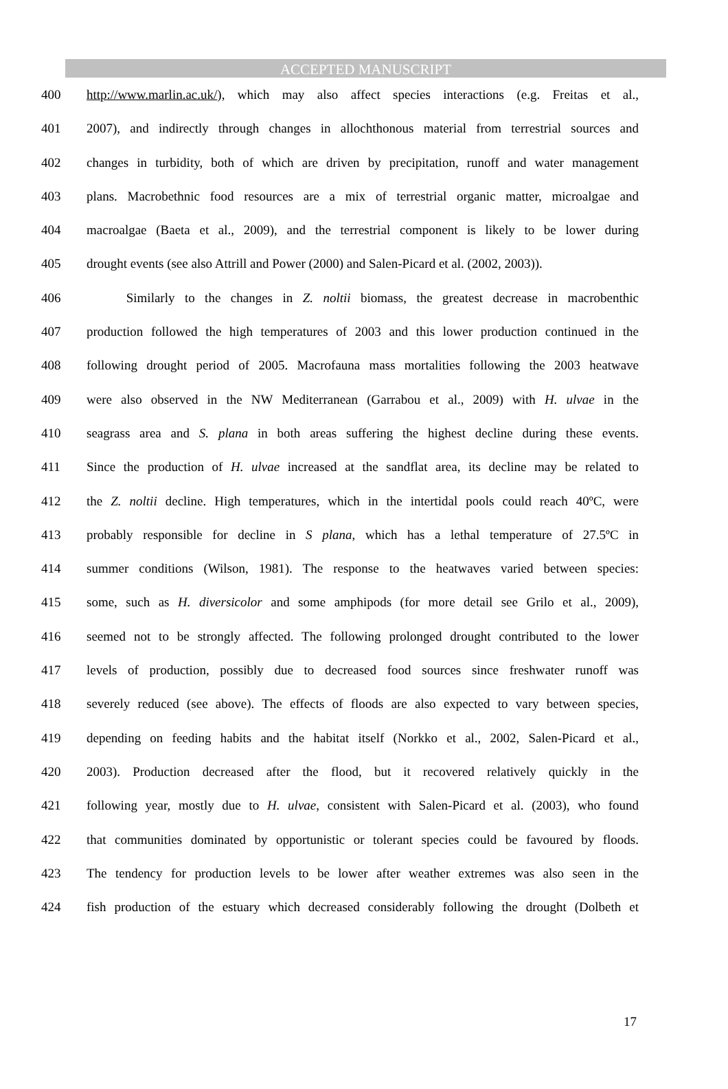ACCEPTED MANUSCRIPT
400 http://www.marlin.ac.uk/), which may also affect species interactions (e.g. Freitas et al.,
401 2007), and indirectly through changes in allochthonous material from terrestrial sources and
402 changes in turbidity, both of which are driven by precipitation, runoff and water management
403 plans. Macrobethnic food resources are a mix of terrestrial organic matter, microalgae and
404 macroalgae (Baeta et al., 2009), and the terrestrial component is likely to be lower during
405 drought events (see also Attrill and Power (2000) and Salen-Picard et al. (2002, 2003)).
406 Similarly to the changes in Z. noltii biomass, the greatest decrease in macrobenthic
407 production followed the high temperatures of 2003 and this lower production continued in the
408 following drought period of 2005. Macrofauna mass mortalities following the 2003 heatwave
409 were also observed in the NW Mediterranean (Garrabou et al., 2009) with H. ulvae in the
410 seagrass area and S. plana in both areas suffering the highest decline during these events.
411 Since the production of H. ulvae increased at the sandflat area, its decline may be related to
412 the Z. noltii decline. High temperatures, which in the intertidal pools could reach 40ºC, were
413 probably responsible for decline in S plana, which has a lethal temperature of 27.5ºC in
414 summer conditions (Wilson, 1981). The response to the heatwaves varied between species:
415 some, such as H. diversicolor and some amphipods (for more detail see Grilo et al., 2009),
416 seemed not to be strongly affected. The following prolonged drought contributed to the lower
417 levels of production, possibly due to decreased food sources since freshwater runoff was
418 severely reduced (see above). The effects of floods are also expected to vary between species,
419 depending on feeding habits and the habitat itself (Norkko et al., 2002, Salen-Picard et al.,
420 2003). Production decreased after the flood, but it recovered relatively quickly in the
421 following year, mostly due to H. ulvae, consistent with Salen-Picard et al. (2003), who found
422 that communities dominated by opportunistic or tolerant species could be favoured by floods.
423 The tendency for production levels to be lower after weather extremes was also seen in the
424 fish production of the estuary which decreased considerably following the drought (Dolbeth et
17